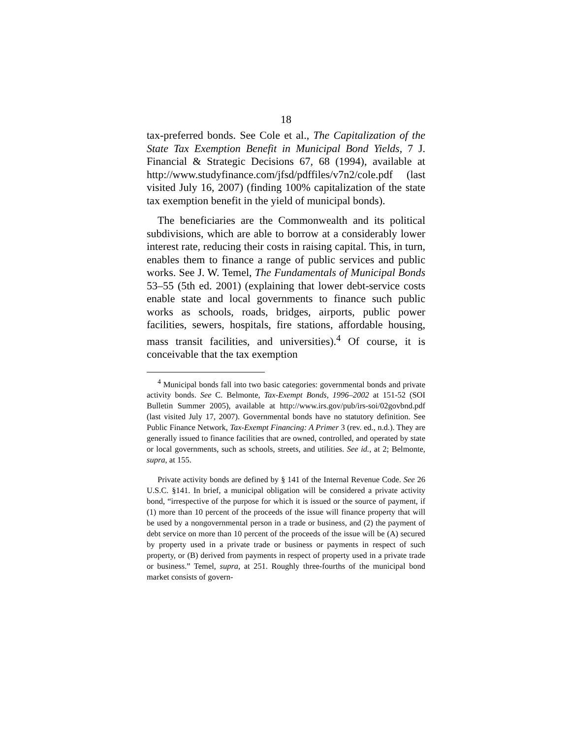18
tax-preferred bonds. See Cole et al., The Capitalization of the State Tax Exemption Benefit in Municipal Bond Yields, 7 J. Financial & Strategic Decisions 67, 68 (1994), available at http://www.studyfinance.com/jfsd/pdffiles/v7n2/cole.pdf (last visited July 16, 2007) (finding 100% capitalization of the state tax exemption benefit in the yield of municipal bonds).
The beneficiaries are the Commonwealth and its political subdivisions, which are able to borrow at a considerably lower interest rate, reducing their costs in raising capital. This, in turn, enables them to finance a range of public services and public works. See J. W. Temel, The Fundamentals of Municipal Bonds 53–55 (5th ed. 2001) (explaining that lower debt-service costs enable state and local governments to finance such public works as schools, roads, bridges, airports, public power facilities, sewers, hospitals, fire stations, affordable housing, mass transit facilities, and universities).<sup>4</sup> Of course, it is conceivable that the tax exemption
<sup>4</sup> Municipal bonds fall into two basic categories: governmental bonds and private activity bonds. See C. Belmonte, Tax-Exempt Bonds, 1996–2002 at 151-52 (SOI Bulletin Summer 2005), available at http://www.irs.gov/pub/irs-soi/02govbnd.pdf (last visited July 17, 2007). Governmental bonds have no statutory definition. See Public Finance Network, Tax-Exempt Financing: A Primer 3 (rev. ed., n.d.). They are generally issued to finance facilities that are owned, controlled, and operated by state or local governments, such as schools, streets, and utilities. See id., at 2; Belmonte, supra, at 155.
Private activity bonds are defined by § 141 of the Internal Revenue Code. See 26 U.S.C. §141. In brief, a municipal obligation will be considered a private activity bond, “irrespective of the purpose for which it is issued or the source of payment, if (1) more than 10 percent of the proceeds of the issue will finance property that will be used by a nongovernmental person in a trade or business, and (2) the payment of debt service on more than 10 percent of the proceeds of the issue will be (A) secured by property used in a private trade or business or payments in respect of such property, or (B) derived from payments in respect of property used in a private trade or business.” Temel, supra, at 251. Roughly three-fourths of the municipal bond market consists of govern-